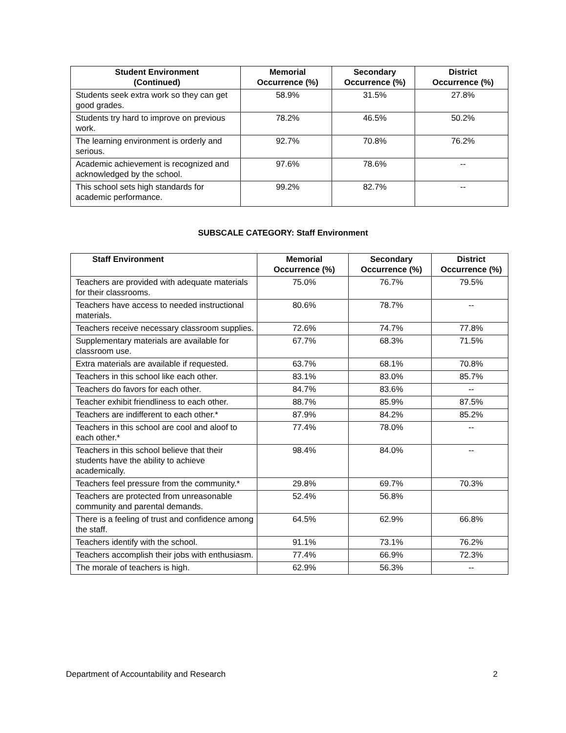| Student Environment (Continued) | Memorial Occurrence (%) | Secondary Occurrence (%) | District Occurrence (%) |
| --- | --- | --- | --- |
| Students seek extra work so they can get good grades. | 58.9% | 31.5% | 27.8% |
| Students try hard to improve on previous work. | 78.2% | 46.5% | 50.2% |
| The learning environment is orderly and serious. | 92.7% | 70.8% | 76.2% |
| Academic achievement is recognized and acknowledged by the school. | 97.6% | 78.6% | -- |
| This school sets high standards for academic performance. | 99.2% | 82.7% | -- |
SUBSCALE CATEGORY: Staff Environment
| Staff Environment | Memorial Occurrence (%) | Secondary Occurrence (%) | District Occurrence (%) |
| --- | --- | --- | --- |
| Teachers are provided with adequate materials for their classrooms. | 75.0% | 76.7% | 79.5% |
| Teachers have access to needed instructional materials. | 80.6% | 78.7% | -- |
| Teachers receive necessary classroom supplies. | 72.6% | 74.7% | 77.8% |
| Supplementary materials are available for classroom use. | 67.7% | 68.3% | 71.5% |
| Extra materials are available if requested. | 63.7% | 68.1% | 70.8% |
| Teachers in this school like each other. | 83.1% | 83.0% | 85.7% |
| Teachers do favors for each other. | 84.7% | 83.6% | -- |
| Teacher exhibit friendliness to each other. | 88.7% | 85.9% | 87.5% |
| Teachers are indifferent to each other.* | 87.9% | 84.2% | 85.2% |
| Teachers in this school are cool and aloof to each other.* | 77.4% | 78.0% | -- |
| Teachers in this school believe that their students have the ability to achieve academically. | 98.4% | 84.0% | -- |
| Teachers feel pressure from the community.* | 29.8% | 69.7% | 70.3% |
| Teachers are protected from unreasonable community and parental demands. | 52.4% | 56.8% | |
| There is a feeling of trust and confidence among the staff. | 64.5% | 62.9% | 66.8% |
| Teachers identify with the school. | 91.1% | 73.1% | 76.2% |
| Teachers accomplish their jobs with enthusiasm. | 77.4% | 66.9% | 72.3% |
| The morale of teachers is high. | 62.9% | 56.3% | -- |
Department of Accountability and Research 2